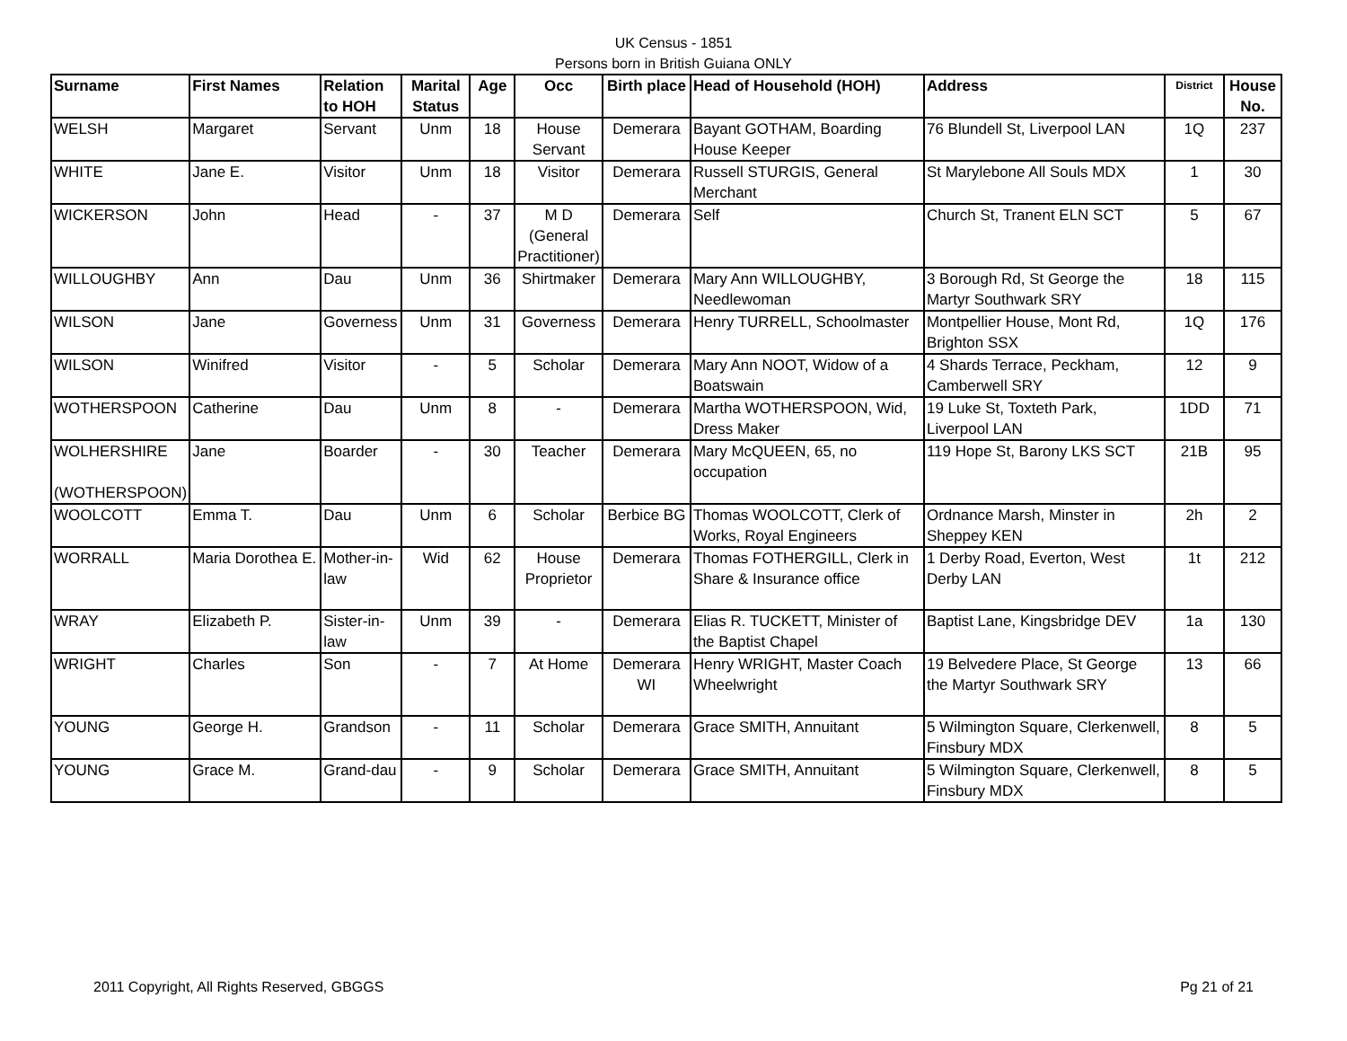UK Census - 1851
Persons born in British Guiana ONLY
| Surname | First Names | Relation to HOH | Marital Status | Age | Occ | Birth place | Head of Household (HOH) | Address | District | House No. |
| --- | --- | --- | --- | --- | --- | --- | --- | --- | --- | --- |
| WELSH | Margaret | Servant | Unm | 18 | House Servant | Demerara | Bayant GOTHAM, Boarding House Keeper | 76 Blundell St, Liverpool LAN | 1Q | 237 |
| WHITE | Jane E. | Visitor | Unm | 18 | Visitor | Demerara | Russell STURGIS, General Merchant | St Marylebone All Souls MDX | 1 | 30 |
| WICKERSON | John | Head | - | 37 | M D (General Practitioner) | Demerara | Self | Church St, Tranent ELN SCT | 5 | 67 |
| WILLOUGHBY | Ann | Dau | Unm | 36 | Shirtmaker | Demerara | Mary Ann WILLOUGHBY, Needlewoman | 3 Borough Rd, St George the Martyr Southwark SRY | 18 | 115 |
| WILSON | Jane | Governess | Unm | 31 | Governess | Demerara | Henry TURRELL, Schoolmaster | Montpellier House, Mont Rd, Brighton SSX | 1Q | 176 |
| WILSON | Winifred | Visitor | - | 5 | Scholar | Demerara | Mary Ann NOOT, Widow of a Boatswain | 4 Shards Terrace, Peckham, Camberwell SRY | 12 | 9 |
| WOTHERSPOON | Catherine | Dau | Unm | 8 | - | Demerara | Martha WOTHERSPOON, Wid, Dress Maker | 19 Luke St, Toxteth Park, Liverpool LAN | 1DD | 71 |
| WOLHERSHIRE (WOTHERSPOON) | Jane | Boarder | - | 30 | Teacher | Demerara | Mary McQUEEN, 65, no occupation | 119 Hope St, Barony LKS SCT | 21B | 95 |
| WOOLCOTT | Emma T. | Dau | Unm | 6 | Scholar | Berbice BG | Thomas WOOLCOTT, Clerk of Works, Royal Engineers | Ordnance Marsh, Minster in Sheppey KEN | 2h | 2 |
| WORRALL | Maria Dorothea E. | Mother-in-law | Wid | 62 | House Proprietor | Demerara | Thomas FOTHERGILL, Clerk in Share & Insurance office | 1 Derby Road, Everton, West Derby LAN | 1t | 212 |
| WRAY | Elizabeth P. | Sister-in-law | Unm | 39 | - | Demerara | Elias R. TUCKETT, Minister of the Baptist Chapel | Baptist Lane, Kingsbridge DEV | 1a | 130 |
| WRIGHT | Charles | Son | - | 7 | At Home | Demerara WI | Henry WRIGHT, Master Coach Wheelwright | 19 Belvedere Place, St George the Martyr Southwark SRY | 13 | 66 |
| YOUNG | George H. | Grandson | - | 11 | Scholar | Demerara | Grace SMITH, Annuitant | 5 Wilmington Square, Clerkenwell, Finsbury MDX | 8 | 5 |
| YOUNG | Grace M. | Grand-dau | - | 9 | Scholar | Demerara | Grace SMITH, Annuitant | 5 Wilmington Square, Clerkenwell, Finsbury MDX | 8 | 5 |
2011 Copyright, All Rights Reserved, GBGGS Pg 21 of 21